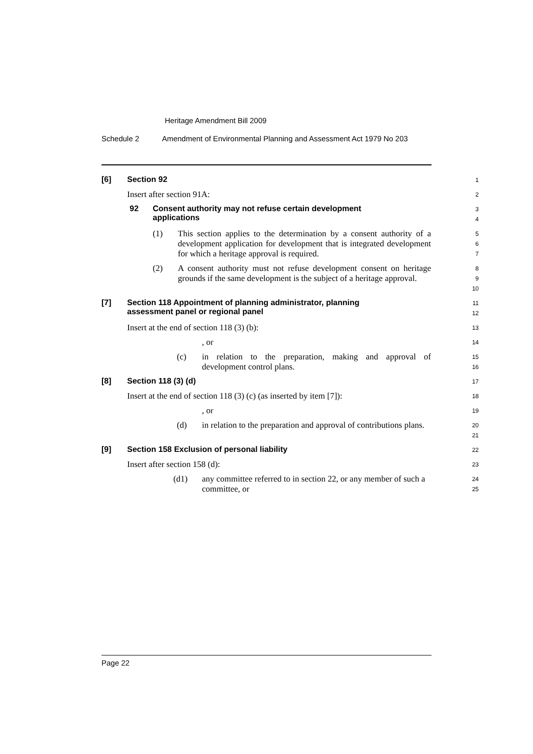Heritage Amendment Bill 2009
Schedule 2 Amendment of Environmental Planning and Assessment Act 1979 No 203
[6] Section 92
1
Insert after section 91A:
2
92 Consent authority may not refuse certain development
applications
3
4
(1) This section applies to the determination by a consent authority of a development application for development that is integrated development for which a heritage approval is required.
5
6
7
(2) A consent authority must not refuse development consent on heritage grounds if the same development is the subject of a heritage approval.
8
9
10
[7] Section 118 Appointment of planning administrator, planning
assessment panel or regional panel
11
12
Insert at the end of section 118 (3) (b):
13
, or
14
(c) in relation to the preparation, making and approval of development control plans.
15
16
[8] Section 118 (3) (d)
17
Insert at the end of section 118 (3) (c) (as inserted by item [7]):
18
, or
19
(d) in relation to the preparation and approval of contributions plans.
20
21
[9] Section 158 Exclusion of personal liability
22
Insert after section 158 (d):
23
(d1) any committee referred to in section 22, or any member of such a committee, or
24
25
Page 22